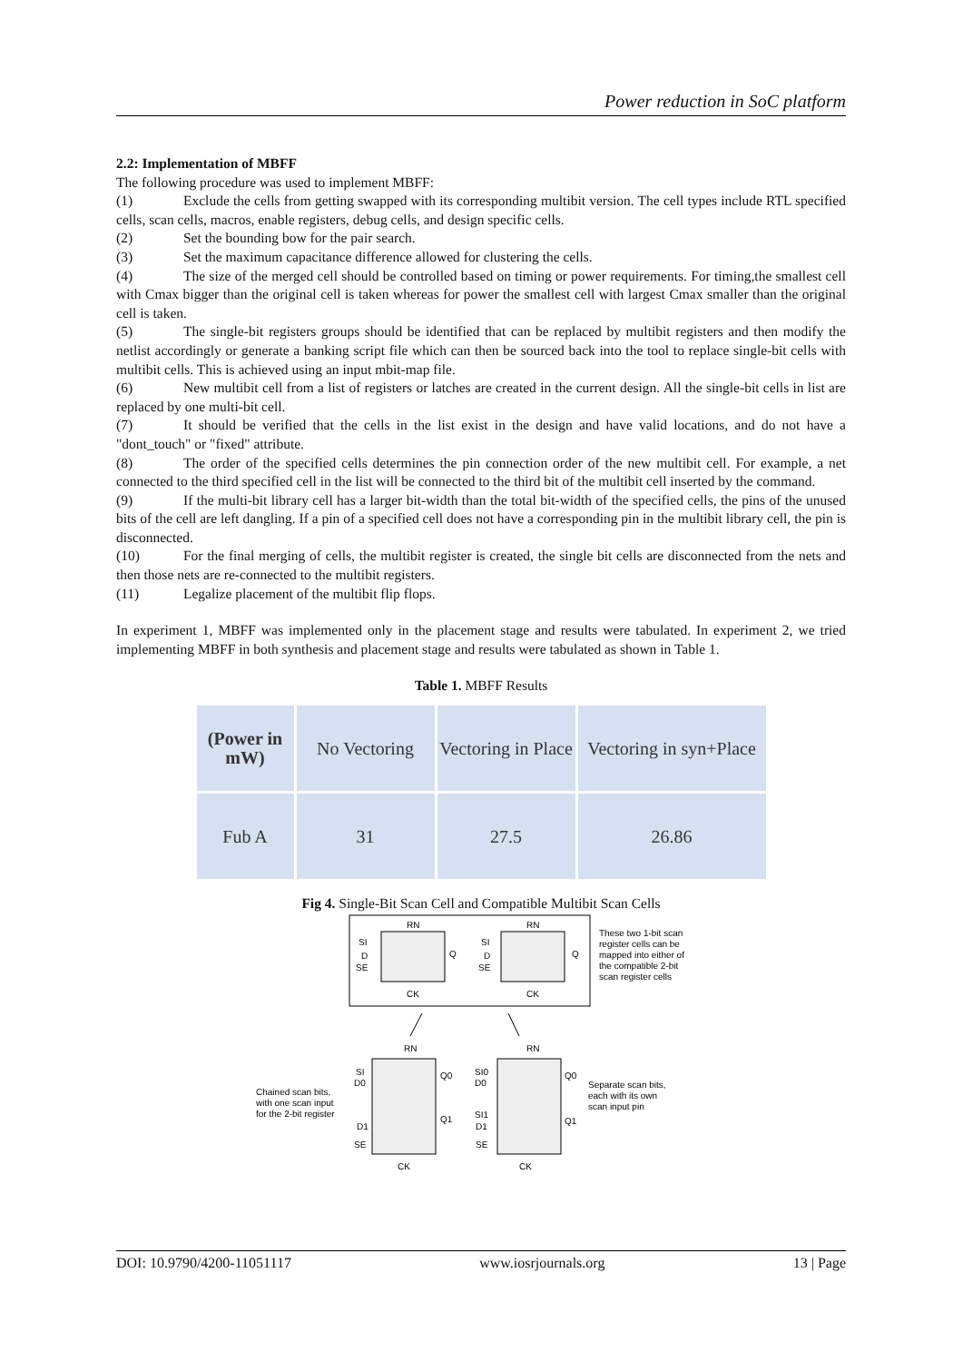Power reduction in SoC platform
2.2: Implementation of MBFF
The following procedure was used to implement MBFF:
(1) Exclude the cells from getting swapped with its corresponding multibit version. The cell types include RTL specified cells, scan cells, macros, enable registers, debug cells, and design specific cells.
(2) Set the bounding bow for the pair search.
(3) Set the maximum capacitance difference allowed for clustering the cells.
(4) The size of the merged cell should be controlled based on timing or power requirements. For timing,the smallest cell with Cmax bigger than the original cell is taken whereas for power the smallest cell with largest Cmax smaller than the original cell is taken.
(5) The single-bit registers groups should be identified that can be replaced by multibit registers and then modify the netlist accordingly or generate a banking script file which can then be sourced back into the tool to replace single-bit cells with multibit cells. This is achieved using an input mbit-map file.
(6) New multibit cell from a list of registers or latches are created in the current design. All the single-bit cells in list are replaced by one multi-bit cell.
(7) It should be verified that the cells in the list exist in the design and have valid locations, and do not have a "dont_touch" or "fixed" attribute.
(8) The order of the specified cells determines the pin connection order of the new multibit cell. For example, a net connected to the third specified cell in the list will be connected to the third bit of the multibit cell inserted by the command.
(9) If the multi-bit library cell has a larger bit-width than the total bit-width of the specified cells, the pins of the unused bits of the cell are left dangling. If a pin of a specified cell does not have a corresponding pin in the multibit library cell, the pin is disconnected.
(10) For the final merging of cells, the multibit register is created, the single bit cells are disconnected from the nets and then those nets are re-connected to the multibit registers.
(11) Legalize placement of the multibit flip flops.
In experiment 1, MBFF was implemented only in the placement stage and results were tabulated. In experiment 2, we tried implementing MBFF in both synthesis and placement stage and results were tabulated as shown in Table 1.
Table 1. MBFF Results
| (Power in mW) | No Vectoring | Vectoring in Place | Vectoring in syn+Place |
| Fub A | 31 | 27.5 | 26.86 |
Fig 4. Single-Bit Scan Cell and Compatible Multibit Scan Cells
SI
D
SE
Q
CK
RN
SI
D
SE
Q
CK
RN
These two 1-bit scan
register cells can be
mapped into either of
the compatible 2-bit
scan register cells
RN
RN
SI
D0
D1
SE
Q0
Q1
CK
SI0
D0
SI1
D1
SE
Q0
Q1
CK
Chained scan bits,
with one scan input
for the 2-bit register
Separate scan bits,
each with its own
scan input pin
DOI: 10.9790/4200-11051117 www.iosrjournals.org 13 | Page